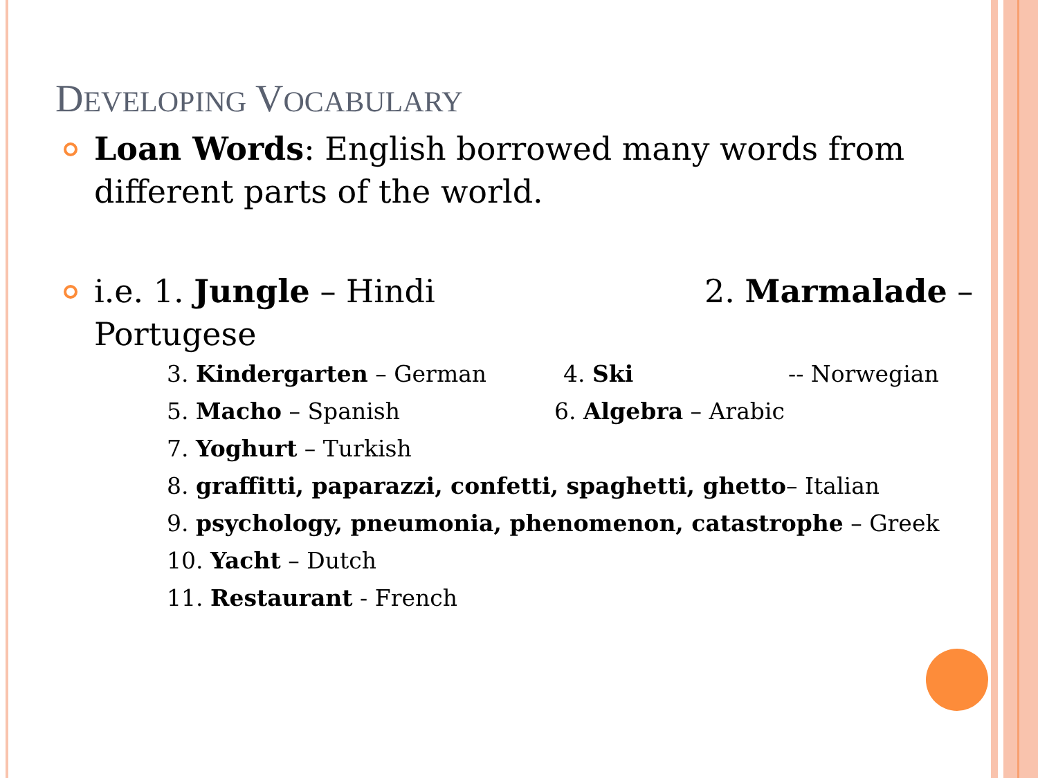DEVELOPING VOCABULARY
Loan Words: English borrowed many words from different parts of the world.
i.e. 1. Jungle – Hindi 2. Marmalade – Portugese
3. Kindergarten – German 4. Ski -- Norwegian
5. Macho – Spanish 6. Algebra – Arabic
7. Yoghurt – Turkish
8. graffitti, paparazzi, confetti, spaghetti, ghetto– Italian
9. psychology, pneumonia, phenomenon, catastrophe – Greek
10. Yacht – Dutch
11. Restaurant - French